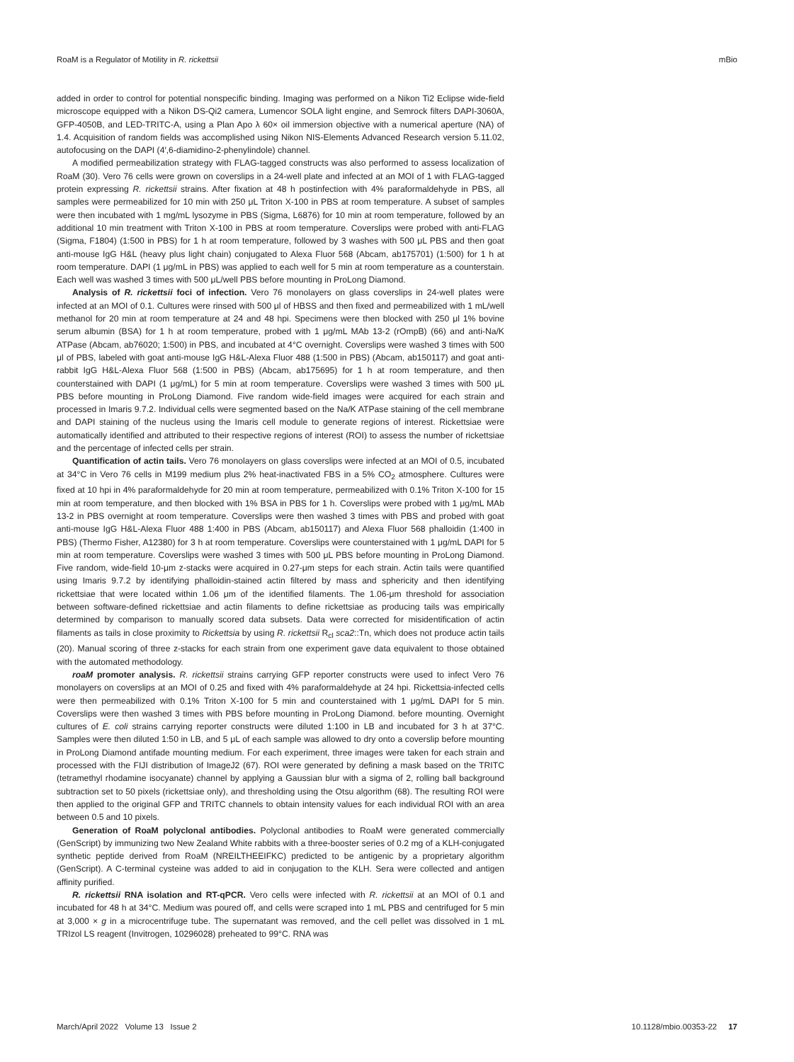RoaM is a Regulator of Motility in R. rickettsii mBio
added in order to control for potential nonspecific binding. Imaging was performed on a Nikon Ti2 Eclipse wide-field microscope equipped with a Nikon DS-Qi2 camera, Lumencor SOLA light engine, and Semrock filters DAPI-3060A, GFP-4050B, and LED-TRITC-A, using a Plan Apo λ 60× oil immersion objective with a numerical aperture (NA) of 1.4. Acquisition of random fields was accomplished using Nikon NIS-Elements Advanced Research version 5.11.02, autofocusing on the DAPI (4′,6-diamidino-2-phenylindole) channel.
A modified permeabilization strategy with FLAG-tagged constructs was also performed to assess localization of RoaM (30). Vero 76 cells were grown on coverslips in a 24-well plate and infected at an MOI of 1 with FLAG-tagged protein expressing R. rickettsii strains. After fixation at 48 h postinfection with 4% paraformaldehyde in PBS, all samples were permeabilized for 10 min with 250 μL Triton X-100 in PBS at room temperature. A subset of samples were then incubated with 1 mg/mL lysozyme in PBS (Sigma, L6876) for 10 min at room temperature, followed by an additional 10 min treatment with Triton X-100 in PBS at room temperature. Coverslips were probed with anti-FLAG (Sigma, F1804) (1:500 in PBS) for 1 h at room temperature, followed by 3 washes with 500 μL PBS and then goat anti-mouse IgG H&L (heavy plus light chain) conjugated to Alexa Fluor 568 (Abcam, ab175701) (1:500) for 1 h at room temperature. DAPI (1 μg/mL in PBS) was applied to each well for 5 min at room temperature as a counterstain. Each well was washed 3 times with 500 μL/well PBS before mounting in ProLong Diamond.
Analysis of R. rickettsii foci of infection. Vero 76 monolayers on glass coverslips in 24-well plates were infected at an MOI of 0.1. Cultures were rinsed with 500 μl of HBSS and then fixed and permeabilized with 1 mL/well methanol for 20 min at room temperature at 24 and 48 hpi. Specimens were then blocked with 250 μl 1% bovine serum albumin (BSA) for 1 h at room temperature, probed with 1 μg/mL MAb 13-2 (rOmpB) (66) and anti-Na/K ATPase (Abcam, ab76020; 1:500) in PBS, and incubated at 4°C overnight. Coverslips were washed 3 times with 500 μl of PBS, labeled with goat anti-mouse IgG H&L-Alexa Fluor 488 (1:500 in PBS) (Abcam, ab150117) and goat anti-rabbit IgG H&L-Alexa Fluor 568 (1:500 in PBS) (Abcam, ab175695) for 1 h at room temperature, and then counterstained with DAPI (1 μg/mL) for 5 min at room temperature. Coverslips were washed 3 times with 500 μL PBS before mounting in ProLong Diamond. Five random wide-field images were acquired for each strain and processed in Imaris 9.7.2. Individual cells were segmented based on the Na/K ATPase staining of the cell membrane and DAPI staining of the nucleus using the Imaris cell module to generate regions of interest. Rickettsiae were automatically identified and attributed to their respective regions of interest (ROI) to assess the number of rickettsiae and the percentage of infected cells per strain.
Quantification of actin tails. Vero 76 monolayers on glass coverslips were infected at an MOI of 0.5, incubated at 34°C in Vero 76 cells in M199 medium plus 2% heat-inactivated FBS in a 5% CO<sub>2</sub> atmosphere. Cultures were fixed at 10 hpi in 4% paraformaldehyde for 20 min at room temperature, permeabilized with 0.1% Triton X-100 for 15 min at room temperature, and then blocked with 1% BSA in PBS for 1 h. Coverslips were probed with 1 μg/mL MAb 13-2 in PBS overnight at room temperature. Coverslips were then washed 3 times with PBS and probed with goat anti-mouse IgG H&L-Alexa Fluor 488 1:400 in PBS (Abcam, ab150117) and Alexa Fluor 568 phalloidin (1:400 in PBS) (Thermo Fisher, A12380) for 3 h at room temperature. Coverslips were counterstained with 1 μg/mL DAPI for 5 min at room temperature. Coverslips were washed 3 times with 500 μL PBS before mounting in ProLong Diamond. Five random, wide-field 10-μm z-stacks were acquired in 0.27-μm steps for each strain. Actin tails were quantified using Imaris 9.7.2 by identifying phalloidin-stained actin filtered by mass and sphericity and then identifying rickettsiae that were located within 1.06 μm of the identified filaments. The 1.06-μm threshold for association between software-defined rickettsiae and actin filaments to define rickettsiae as producing tails was empirically determined by comparison to manually scored data subsets. Data were corrected for misidentification of actin filaments as tails in close proximity to Rickettsia by using R. rickettsii R<sub>cl</sub> sca2::Tn, which does not produce actin tails (20). Manual scoring of three z-stacks for each strain from one experiment gave data equivalent to those obtained with the automated methodology.
roaM promoter analysis. R. rickettsii strains carrying GFP reporter constructs were used to infect Vero 76 monolayers on coverslips at an MOI of 0.25 and fixed with 4% paraformaldehyde at 24 hpi. Rickettsia-infected cells were then permeabilized with 0.1% Triton X-100 for 5 min and counterstained with 1 μg/mL DAPI for 5 min. Coverslips were then washed 3 times with PBS before mounting in ProLong Diamond. before mounting. Overnight cultures of E. coli strains carrying reporter constructs were diluted 1:100 in LB and incubated for 3 h at 37°C. Samples were then diluted 1:50 in LB, and 5 μL of each sample was allowed to dry onto a coverslip before mounting in ProLong Diamond antifade mounting medium. For each experiment, three images were taken for each strain and processed with the FIJI distribution of ImageJ2 (67). ROI were generated by defining a mask based on the TRITC (tetramethyl rhodamine isocyanate) channel by applying a Gaussian blur with a sigma of 2, rolling ball background subtraction set to 50 pixels (rickettsiae only), and thresholding using the Otsu algorithm (68). The resulting ROI were then applied to the original GFP and TRITC channels to obtain intensity values for each individual ROI with an area between 0.5 and 10 pixels.
Generation of RoaM polyclonal antibodies. Polyclonal antibodies to RoaM were generated commercially (GenScript) by immunizing two New Zealand White rabbits with a three-booster series of 0.2 mg of a KLH-conjugated synthetic peptide derived from RoaM (NREILTHEEIFKC) predicted to be antigenic by a proprietary algorithm (GenScript). A C-terminal cysteine was added to aid in conjugation to the KLH. Sera were collected and antigen affinity purified.
R. rickettsii RNA isolation and RT-qPCR. Vero cells were infected with R. rickettsii at an MOI of 0.1 and incubated for 48 h at 34°C. Medium was poured off, and cells were scraped into 1 mL PBS and centrifuged for 5 min at 3,000 × g in a microcentrifuge tube. The supernatant was removed, and the cell pellet was dissolved in 1 mL TRIzol LS reagent (Invitrogen, 10296028) preheated to 99°C. RNA was
March/April 2022 Volume 13 Issue 2 10.1128/mbio.00353-22 17